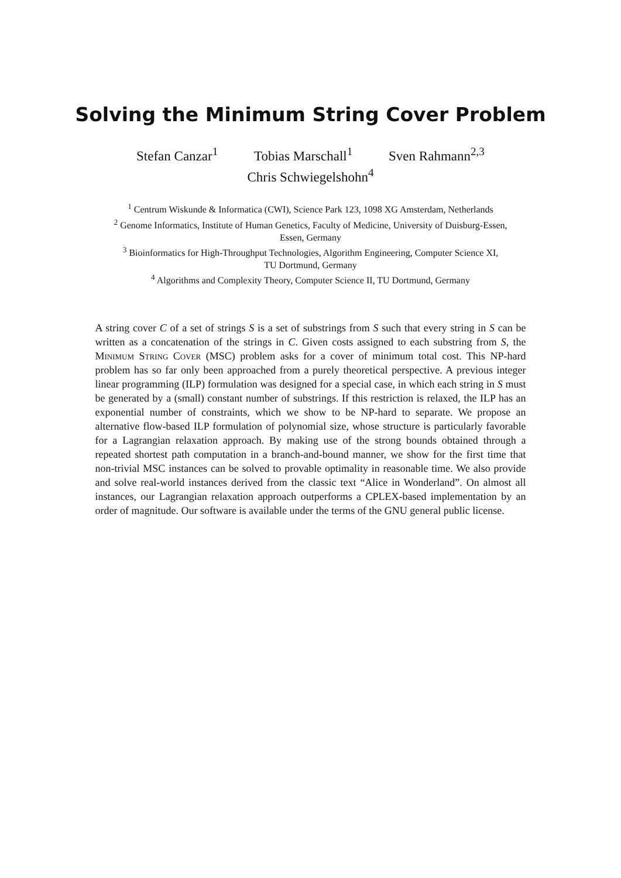Solving the Minimum String Cover Problem
Stefan Canzar<sup>1</sup> Tobias Marschall<sup>1</sup> Sven Rahmann<sup>2,3</sup>
Chris Schwiegelshohn<sup>4</sup>
<sup>1</sup> Centrum Wiskunde & Informatica (CWI), Science Park 123, 1098 XG Amsterdam, Netherlands
<sup>2</sup> Genome Informatics, Institute of Human Genetics, Faculty of Medicine, University of Duisburg-Essen,
Essen, Germany
<sup>3</sup> Bioinformatics for High-Throughput Technologies, Algorithm Engineering, Computer Science XI,
TU Dortmund, Germany
<sup>4</sup> Algorithms and Complexity Theory, Computer Science II, TU Dortmund, Germany
A string cover C of a set of strings S is a set of substrings from S such that every string in S can be written as a concatenation of the strings in C. Given costs assigned to each substring from S, the Minimum String Cover (MSC) problem asks for a cover of minimum total cost. This NP-hard problem has so far only been approached from a purely theoretical perspective. A previous integer linear programming (ILP) formulation was designed for a special case, in which each string in S must be generated by a (small) constant number of substrings. If this restriction is relaxed, the ILP has an exponential number of constraints, which we show to be NP-hard to separate. We propose an alternative flow-based ILP formulation of polynomial size, whose structure is particularly favorable for a Lagrangian relaxation approach. By making use of the strong bounds obtained through a repeated shortest path computation in a branch-and-bound manner, we show for the first time that non-trivial MSC instances can be solved to provable optimality in reasonable time. We also provide and solve real-world instances derived from the classic text “Alice in Wonderland”. On almost all instances, our Lagrangian relaxation approach outperforms a CPLEX-based implementation by an order of magnitude. Our software is available under the terms of the GNU general public license.